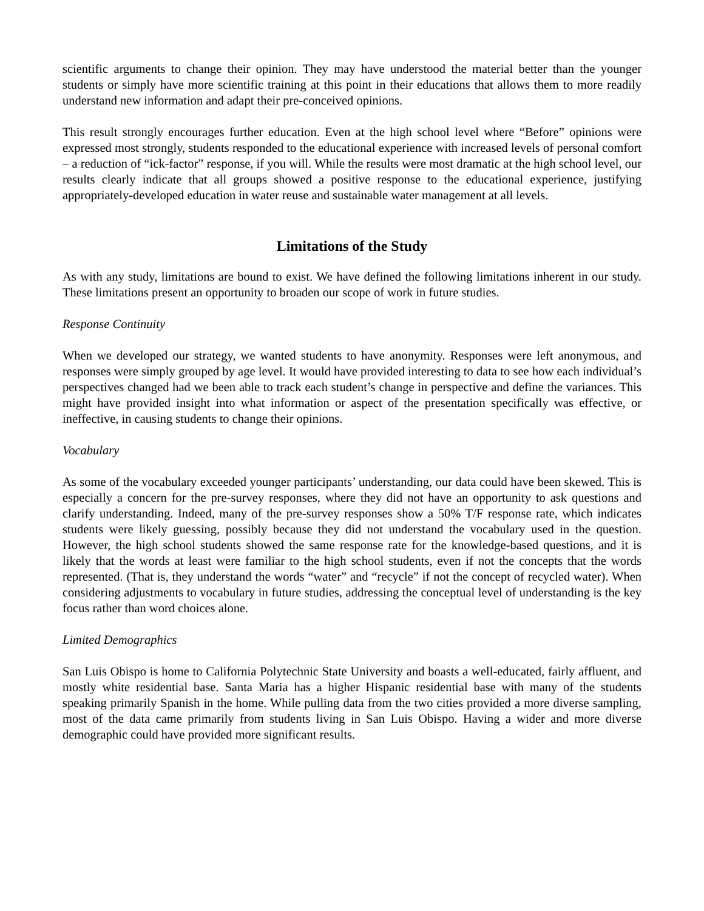scientific arguments to change their opinion. They may have understood the material better than the younger students or simply have more scientific training at this point in their educations that allows them to more readily understand new information and adapt their pre-conceived opinions.
This result strongly encourages further education. Even at the high school level where “Before” opinions were expressed most strongly, students responded to the educational experience with increased levels of personal comfort – a reduction of “ick-factor” response, if you will. While the results were most dramatic at the high school level, our results clearly indicate that all groups showed a positive response to the educational experience, justifying appropriately-developed education in water reuse and sustainable water management at all levels.
Limitations of the Study
As with any study, limitations are bound to exist. We have defined the following limitations inherent in our study. These limitations present an opportunity to broaden our scope of work in future studies.
Response Continuity
When we developed our strategy, we wanted students to have anonymity. Responses were left anonymous, and responses were simply grouped by age level. It would have provided interesting to data to see how each individual’s perspectives changed had we been able to track each student’s change in perspective and define the variances. This might have provided insight into what information or aspect of the presentation specifically was effective, or ineffective, in causing students to change their opinions.
Vocabulary
As some of the vocabulary exceeded younger participants’ understanding, our data could have been skewed. This is especially a concern for the pre-survey responses, where they did not have an opportunity to ask questions and clarify understanding. Indeed, many of the pre-survey responses show a 50% T/F response rate, which indicates students were likely guessing, possibly because they did not understand the vocabulary used in the question. However, the high school students showed the same response rate for the knowledge-based questions, and it is likely that the words at least were familiar to the high school students, even if not the concepts that the words represented. (That is, they understand the words “water” and “recycle” if not the concept of recycled water). When considering adjustments to vocabulary in future studies, addressing the conceptual level of understanding is the key focus rather than word choices alone.
Limited Demographics
San Luis Obispo is home to California Polytechnic State University and boasts a well-educated, fairly affluent, and mostly white residential base. Santa Maria has a higher Hispanic residential base with many of the students speaking primarily Spanish in the home. While pulling data from the two cities provided a more diverse sampling, most of the data came primarily from students living in San Luis Obispo. Having a wider and more diverse demographic could have provided more significant results.